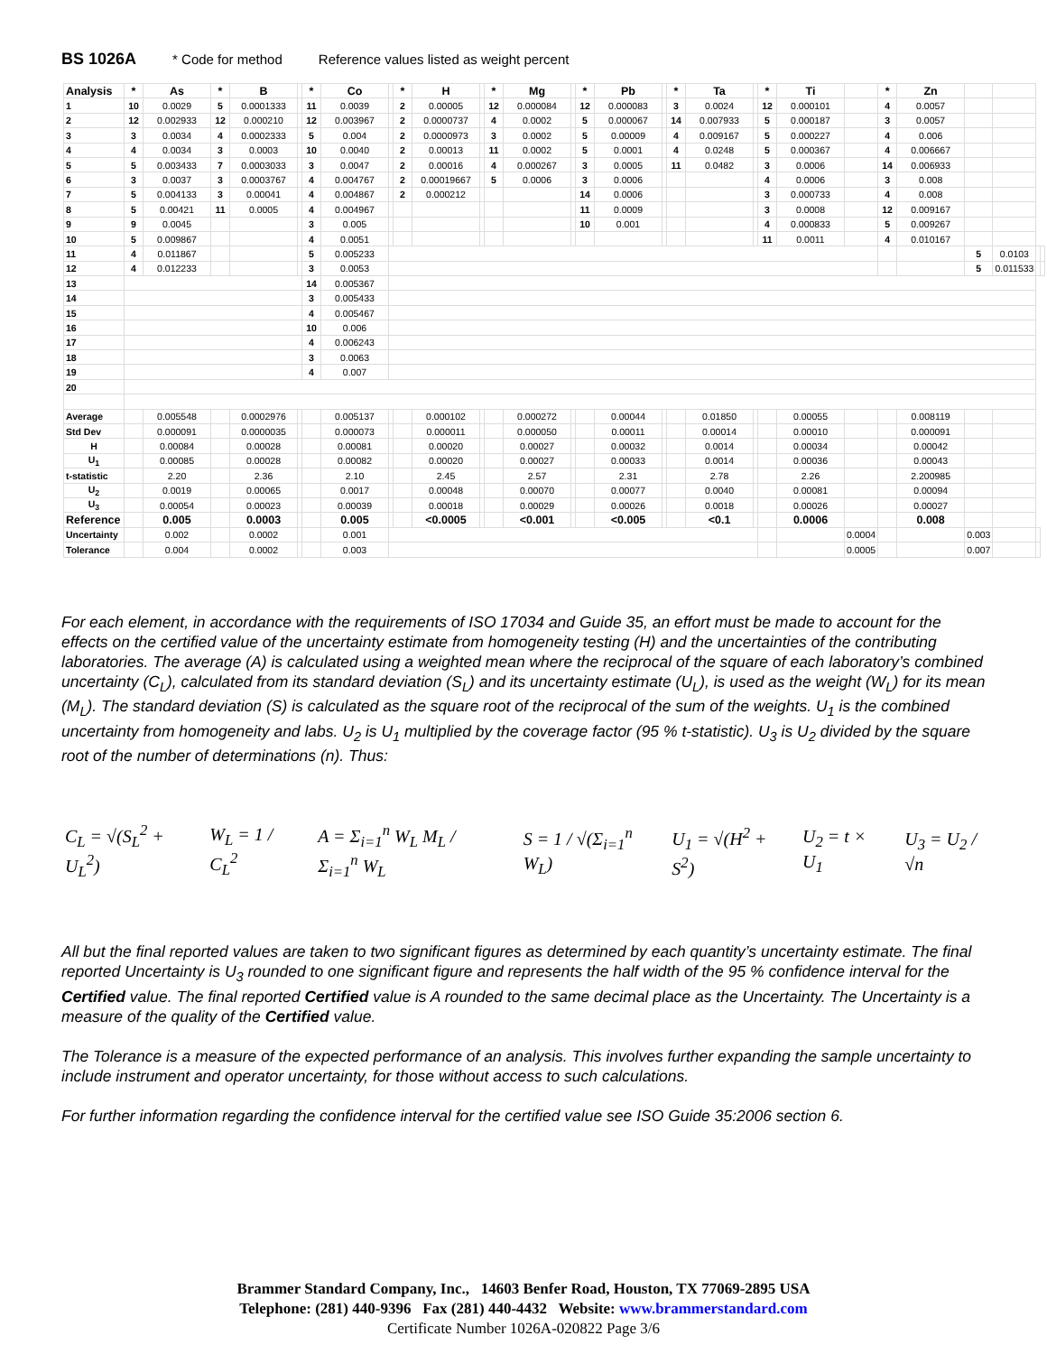BS 1026A * Code for method Reference values listed as weight percent
| Analysis | * | As | * | B | | * | Co | | * | H | | * | Mg | | * | Pb | | * | Ta | | * | Ti | | * | Zn | | | | |
| --- | --- | --- | --- | --- | --- | --- | --- | --- | --- | --- | --- | --- | --- | --- | --- | --- | --- | --- | --- | --- | --- | --- | --- | --- | --- | --- | --- | --- | --- |
| 1 | 10 | 0.0029 | 5 | 0.0001333 | | 11 | 0.0039 | | 2 | 0.00005 | | 12 | 0.000084 | | 12 | 0.000083 | | 3 | 0.0024 | | 12 | 0.000101 | | 4 | 0.0057 | | | | |
| 2 | 12 | 0.002933 | 12 | 0.000210 | | 12 | 0.003967 | | 2 | 0.0000737 | | 4 | 0.0002 | | 5 | 0.000067 | | 14 | 0.007933 | | 5 | 0.000187 | | 3 | 0.0057 | | | | |
| 3 | 3 | 0.0034 | 4 | 0.0002333 | | 5 | 0.004 | | 2 | 0.0000973 | | 3 | 0.0002 | | 5 | 0.00009 | | 4 | 0.009167 | | 5 | 0.000227 | | 4 | 0.006 | | | | |
| 4 | 4 | 0.0034 | 3 | 0.0003 | | 10 | 0.0040 | | 2 | 0.00013 | | 11 | 0.0002 | | 5 | 0.0001 | | 4 | 0.0248 | | 5 | 0.000367 | | 4 | 0.006667 | | | | |
| 5 | 5 | 0.003433 | 7 | 0.0003033 | | 3 | 0.0047 | | 2 | 0.00016 | | 4 | 0.000267 | | 3 | 0.0005 | | 11 | 0.0482 | | 3 | 0.0006 | | 14 | 0.006933 | | | | |
| 6 | 3 | 0.0037 | 3 | 0.0003767 | | 4 | 0.004767 | | 2 | 0.00019667 | | 5 | 0.0006 | | 3 | 0.0006 | | | | | 4 | 0.0006 | | 3 | 0.008 | | | | |
| 7 | 5 | 0.004133 | 3 | 0.00041 | | 4 | 0.004867 | | 2 | 0.000212 | | | | | 14 | 0.0006 | | | | | 3 | 0.000733 | | 4 | 0.008 | | | | |
| 8 | 5 | 0.00421 | 11 | 0.0005 | | 4 | 0.004967 | | | | | | | | 11 | 0.0009 | | | | | 3 | 0.0008 | | 12 | 0.009167 | | | | |
| 9 | 9 | 0.0045 | | | | 3 | 0.005 | | | | | | | | 10 | 0.001 | | | | | 4 | 0.000833 | | 5 | 0.009267 | | | | |
| 10 | 5 | 0.009867 | | | | 4 | 0.0051 | | | | | | | | | | | | | | 11 | 0.0011 | | 4 | 0.010167 | | | | |
| 11 | 4 | 0.011867 | | | | 5 | 0.005233 | | | | | | | | | | | | | | | | | | | 5 | 0.0103 | | |
| 12 | 4 | 0.012233 | | | | 3 | 0.0053 | | | | | | | | | | | | | | | | | | | 5 | 0.011533 | | |
| 13 | | | | | | 14 | 0.005367 | | | | | | | | | | | | | | | | | | | | | | |
| 14 | | | | | | 3 | 0.005433 | | | | | | | | | | | | | | | | | | | | | | |
| 15 | | | | | | 4 | 0.005467 | | | | | | | | | | | | | | | | | | | | | | |
| 16 | | | | | | 10 | 0.006 | | | | | | | | | | | | | | | | | | | | | | |
| 17 | | | | | | 4 | 0.006243 | | | | | | | | | | | | | | | | | | | | | | |
| 18 | | | | | | 3 | 0.0063 | | | | | | | | | | | | | | | | | | | | | | |
| 19 | | | | | | 4 | 0.007 | | | | | | | | | | | | | | | | | | | | | | |
| 20 | | | | | | | | | | | | | | | | | | | | | | | | | | | | | |
| Average | | 0.005548 | | 0.0002976 | | | 0.005137 | | | 0.000102 | | | 0.000272 | | | 0.00044 | | | 0.01850 | | | 0.00055 | | | 0.008119 | | | | |
| Std Dev | | 0.000091 | | 0.0000035 | | | 0.000073 | | | 0.000011 | | | 0.000050 | | | 0.00011 | | | 0.00014 | | | 0.00010 | | | 0.000091 | | | | |
| H | | 0.00084 | | 0.00028 | | | 0.00081 | | | 0.00020 | | | 0.00027 | | | 0.00032 | | | 0.0014 | | | 0.00034 | | | 0.00042 | | | | |
| U<sub>1</sub> | | 0.00085 | | 0.00028 | | | 0.00082 | | | 0.00020 | | | 0.00027 | | | 0.00033 | | | 0.0014 | | | 0.00036 | | | 0.00043 | | | | |
| t-statistic | | 2.20 | | 2.36 | | | 2.10 | | | 2.45 | | | 2.57 | | | 2.31 | | | 2.78 | | | 2.26 | | | 2.200985 | | | | |
| U<sub>2</sub> | | 0.0019 | | 0.00065 | | | 0.0017 | | | 0.00048 | | | 0.00070 | | | 0.00077 | | | 0.0040 | | | 0.00081 | | | 0.00094 | | | | |
| U<sub>3</sub> | | 0.00054 | | 0.00023 | | | 0.00039 | | | 0.00018 | | | 0.00029 | | | 0.00026 | | | 0.0018 | | | 0.00026 | | | 0.00027 | | | | |
| Reference | | 0.005 | | 0.0003 | | | 0.005 | | | <0.0005 | | | <0.001 | | | <0.005 | | | <0.1 | | | 0.0006 | | | 0.008 | | | | |
| Uncertainty | | 0.002 | | 0.0002 | | | 0.001 | | | | | | | | | | | | | | | | 0.0004 | | | 0.003 | | | |
| Tolerance | | 0.004 | | 0.0002 | | | 0.003 | | | | | | | | | | | | | | | | 0.0005 | | | 0.007 | | | |
For each element, in accordance with the requirements of ISO 17034 and Guide 35, an effort must be made to account for the effects on the certified value of the uncertainty estimate from homogeneity testing (H) and the uncertainties of the contributing laboratories. The average (A) is calculated using a weighted mean where the reciprocal of the square of each laboratory’s combined uncertainty (C<sub>L</sub>), calculated from its standard deviation (S<sub>L</sub>) and its uncertainty estimate (U<sub>L</sub>), is used as the weight (W<sub>L</sub>) for its mean (M<sub>L</sub>). The standard deviation (S) is calculated as the square root of the reciprocal of the sum of the weights. U<sub>1</sub> is the combined uncertainty from homogeneity and labs. U<sub>2</sub> is U<sub>1</sub> multiplied by the coverage factor (95 % t-statistic). U<sub>3</sub> is U<sub>2</sub> divided by the square root of the number of determinations (n). Thus:
C<sub>L</sub> = √(S<sub>L</sub><sup>2</sup> + U<sub>L</sub><sup>2</sup>) W<sub>L</sub> = 1 / C<sub>L</sub><sup>2</sup> A = Σ<sub>i=1</sub><sup>n</sup> W<sub>L</sub> M<sub>L</sub> / Σ<sub>i=1</sub><sup>n</sup> W<sub>L</sub> S = 1 / √(Σ<sub>i=1</sub><sup>n</sup> W<sub>L</sub>) U<sub>1</sub> = √(H<sup>2</sup> + S<sup>2</sup>) U<sub>2</sub> = t × U<sub>1</sub> U<sub>3</sub> = U<sub>2</sub> / √n
All but the final reported values are taken to two significant figures as determined by each quantity’s uncertainty estimate. The final reported Uncertainty is U<sub>3</sub> rounded to one significant figure and represents the half width of the 95 % confidence interval for the Certified value. The final reported Certified value is A rounded to the same decimal place as the Uncertainty. The Uncertainty is a measure of the quality of the Certified value.
The Tolerance is a measure of the expected performance of an analysis. This involves further expanding the sample uncertainty to include instrument and operator uncertainty, for those without access to such calculations.
For further information regarding the confidence interval for the certified value see ISO Guide 35:2006 section 6.
Brammer Standard Company, Inc., 14603 Benfer Road, Houston, TX 77069-2895 USA
Telephone: (281) 440-9396 Fax (281) 440-4432 Website: www.brammerstandard.com
Certificate Number 1026A-020822 Page 3/6